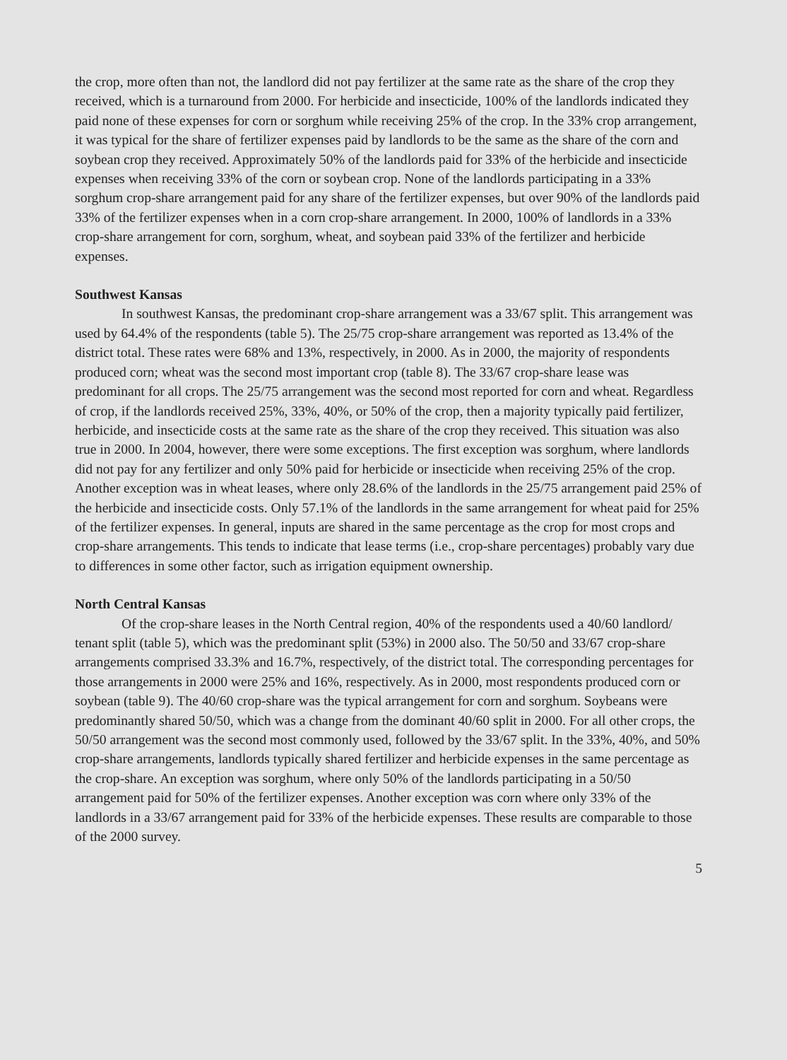the crop, more often than not, the landlord did not pay fertilizer at the same rate as the share of the crop they received, which is a turnaround from 2000. For herbicide and insecticide, 100% of the landlords indicated they paid none of these expenses for corn or sorghum while receiving 25% of the crop. In the 33% crop arrangement, it was typical for the share of fertilizer expenses paid by landlords to be the same as the share of the corn and soybean crop they received. Approximately 50% of the landlords paid for 33% of the herbicide and insecticide expenses when receiving 33% of the corn or soybean crop. None of the landlords participating in a 33% sorghum crop-share arrangement paid for any share of the fertilizer expenses, but over 90% of the landlords paid 33% of the fertilizer expenses when in a corn crop-share arrangement. In 2000, 100% of landlords in a 33% crop-share arrangement for corn, sorghum, wheat, and soybean paid 33% of the fertilizer and herbicide expenses.
Southwest Kansas
In southwest Kansas, the predominant crop-share arrangement was a 33/67 split. This arrangement was used by 64.4% of the respondents (table 5). The 25/75 crop-share arrangement was reported as 13.4% of the district total. These rates were 68% and 13%, respectively, in 2000. As in 2000, the majority of respondents produced corn; wheat was the second most important crop (table 8). The 33/67 crop-share lease was predominant for all crops. The 25/75 arrangement was the second most reported for corn and wheat. Regardless of crop, if the landlords received 25%, 33%, 40%, or 50% of the crop, then a majority typically paid fertilizer, herbicide, and insecticide costs at the same rate as the share of the crop they received. This situation was also true in 2000. In 2004, however, there were some exceptions. The first exception was sorghum, where landlords did not pay for any fertilizer and only 50% paid for herbicide or insecticide when receiving 25% of the crop. Another exception was in wheat leases, where only 28.6% of the landlords in the 25/75 arrangement paid 25% of the herbicide and insecticide costs. Only 57.1% of the landlords in the same arrangement for wheat paid for 25% of the fertilizer expenses. In general, inputs are shared in the same percentage as the crop for most crops and crop-share arrangements. This tends to indicate that lease terms (i.e., crop-share percentages) probably vary due to differences in some other factor, such as irrigation equipment ownership.
North Central Kansas
Of the crop-share leases in the North Central region, 40% of the respondents used a 40/60 landlord/ tenant split (table 5), which was the predominant split (53%) in 2000 also. The 50/50 and 33/67 crop-share arrangements comprised 33.3% and 16.7%, respectively, of the district total. The corresponding percentages for those arrangements in 2000 were 25% and 16%, respectively. As in 2000, most respondents produced corn or soybean (table 9). The 40/60 crop-share was the typical arrangement for corn and sorghum. Soybeans were predominantly shared 50/50, which was a change from the dominant 40/60 split in 2000. For all other crops, the 50/50 arrangement was the second most commonly used, followed by the 33/67 split. In the 33%, 40%, and 50% crop-share arrangements, landlords typically shared fertilizer and herbicide expenses in the same percentage as the crop-share. An exception was sorghum, where only 50% of the landlords participating in a 50/50 arrangement paid for 50% of the fertilizer expenses. Another exception was corn where only 33% of the landlords in a 33/67 arrangement paid for 33% of the herbicide expenses. These results are comparable to those of the 2000 survey.
5